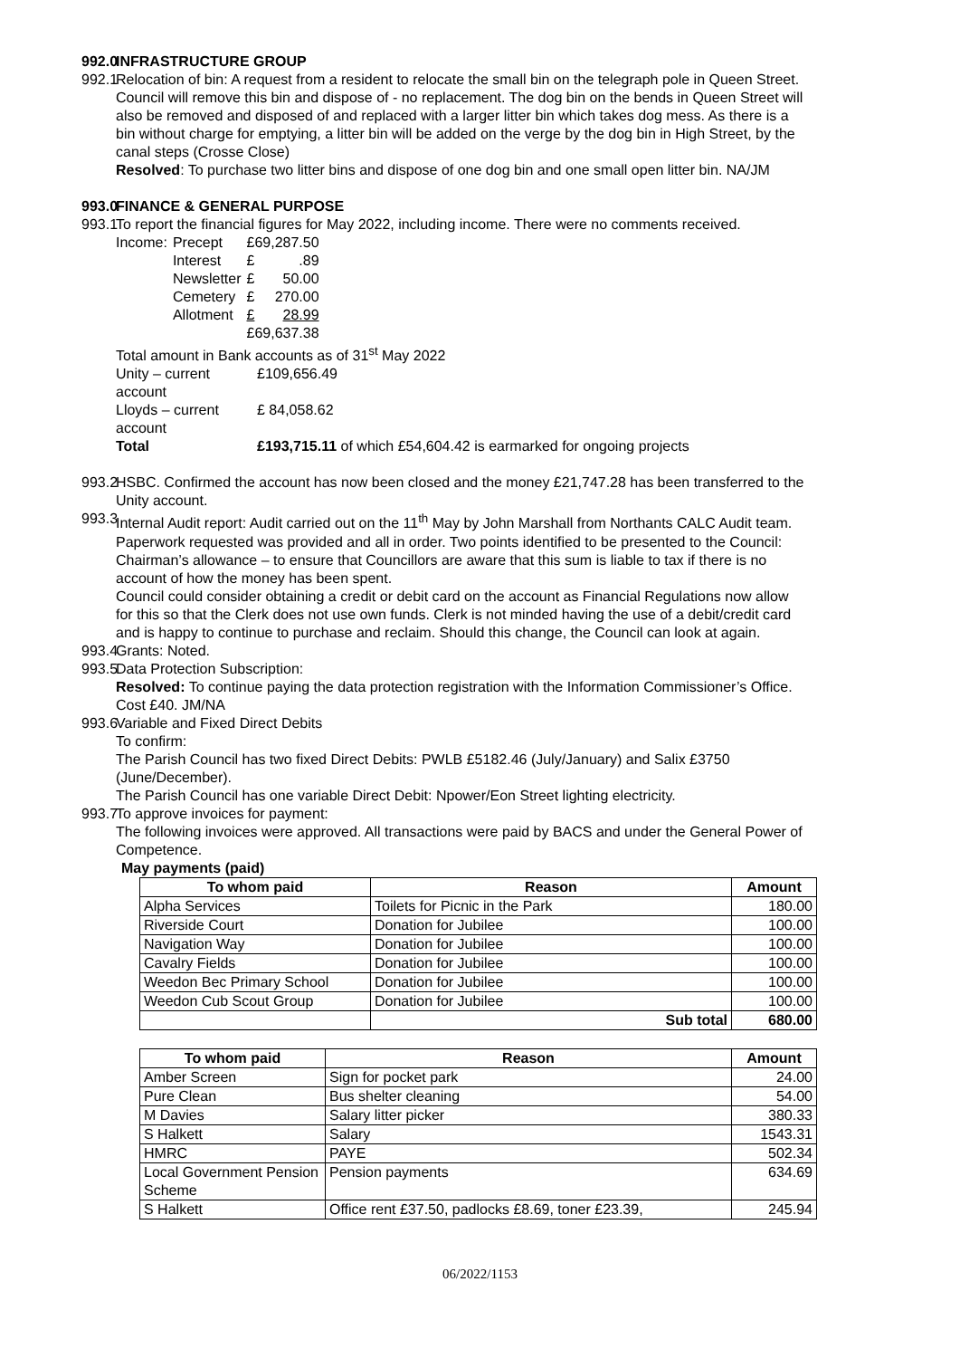992.0
INFRASTRUCTURE GROUP
992.1
Relocation of bin: A request from a resident to relocate the small bin on the telegraph pole in Queen Street. Council will remove this bin and dispose of - no replacement. The dog bin on the bends in Queen Street will also be removed and disposed of and replaced with a larger litter bin which takes dog mess. As there is a bin without charge for emptying, a litter bin will be added on the verge by the dog bin in High Street, by the canal steps (Crosse Close)
Resolved: To purchase two litter bins and dispose of one dog bin and one small open litter bin. NA/JM
993.0
FINANCE & GENERAL PURPOSE
993.1
To report the financial figures for May 2022, including income. There were no comments received.
| Income: | Precept | £69,287.50 | |
| | Interest | £ | .89 |
| | Newsletter | £ | 50.00 |
| | Cemetery | £ | 270.00 |
| | Allotment | £ | 28.99 |
| | | £69,637.38 | |
Total amount in Bank accounts as of 31<sup>st</sup> May 2022
| Unity – current account | £109,656.49 |
| Lloyds – current account | £ 84,058.62 |
| Total | £193,715.11 of which £54,604.42 is earmarked for ongoing projects |
993.2
HSBC. Confirmed the account has now been closed and the money £21,747.28 has been transferred to the Unity account.
993.3
Internal Audit report: Audit carried out on the 11<sup>th</sup> May by John Marshall from Northants CALC Audit team. Paperwork requested was provided and all in order. Two points identified to be presented to the Council:
Chairman’s allowance – to ensure that Councillors are aware that this sum is liable to tax if there is no account of how the money has been spent.
Council could consider obtaining a credit or debit card on the account as Financial Regulations now allow for this so that the Clerk does not use own funds. Clerk is not minded having the use of a debit/credit card and is happy to continue to purchase and reclaim. Should this change, the Council can look at again.
993.4
Grants: Noted.
993.5
Data Protection Subscription:
Resolved: To continue paying the data protection registration with the Information Commissioner’s Office. Cost £40. JM/NA
993.6
Variable and Fixed Direct Debits
To confirm:
The Parish Council has two fixed Direct Debits: PWLB £5182.46 (July/January) and Salix £3750 (June/December).
The Parish Council has one variable Direct Debit: Npower/Eon Street lighting electricity.
993.7
To approve invoices for payment:
The following invoices were approved. All transactions were paid by BACS and under the General Power of Competence.
May payments (paid)
| To whom paid | Reason | Amount |
| --- | --- | --- |
| Alpha Services | Toilets for Picnic in the Park | 180.00 |
| Riverside Court | Donation for Jubilee | 100.00 |
| Navigation Way | Donation for Jubilee | 100.00 |
| Cavalry Fields | Donation for Jubilee | 100.00 |
| Weedon Bec Primary School | Donation for Jubilee | 100.00 |
| Weedon Cub Scout Group | Donation for Jubilee | 100.00 |
| | Sub total | 680.00 |
| To whom paid | Reason | Amount |
| --- | --- | --- |
| Amber Screen | Sign for pocket park | 24.00 |
| Pure Clean | Bus shelter cleaning | 54.00 |
| M Davies | Salary litter picker | 380.33 |
| S Halkett | Salary | 1543.31 |
| HMRC | PAYE | 502.34 |
| Local Government Pension Scheme | Pension payments | 634.69 |
| S Halkett | Office rent £37.50, padlocks £8.69, toner £23.39, | 245.94 |
06/2022/1153